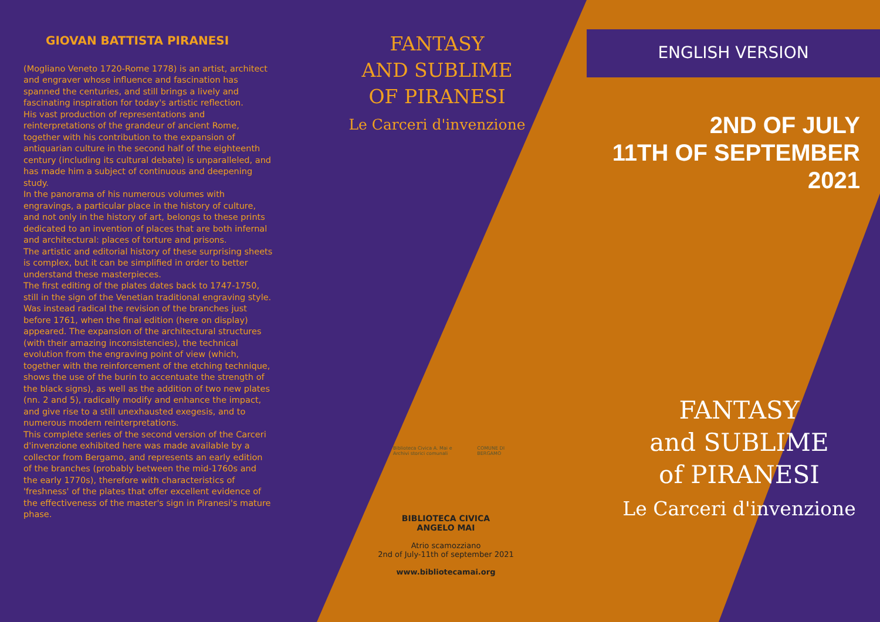GIOVAN BATTISTA PIRANESI
(Mogliano Veneto 1720-Rome 1778) is an artist, architect and engraver whose influence and fascination has spanned the centuries, and still brings a lively and fascinating inspiration for today's artistic reflection.
His vast production of representations and reinterpretations of the grandeur of ancient Rome, together with his contribution to the expansion of antiquarian culture in the second half of the eighteenth century (including its cultural debate) is unparalleled, and has made him a subject of continuous and deepening study.
In the panorama of his numerous volumes with engravings, a particular place in the history of culture, and not only in the history of art, belongs to these prints dedicated to an invention of places that are both infernal and architectural: places of torture and prisons.
The artistic and editorial history of these surprising sheets is complex, but it can be simplified in order to better understand these masterpieces.
The first editing of the plates dates back to 1747-1750, still in the sign of the Venetian traditional engraving style.
Was instead radical the revision of the branches just before 1761, when the final edition (here on display) appeared. The expansion of the architectural structures (with their amazing inconsistencies), the technical evolution from the engraving point of view (which, together with the reinforcement of the etching technique, shows the use of the burin to accentuate the strength of the black signs), as well as the addition of two new plates (nn. 2 and 5), radically modify and enhance the impact, and give rise to a still unexhausted exegesis, and to numerous modern reinterpretations.
This complete series of the second version of the Carceri d'invenzione exhibited here was made available by a collector from Bergamo, and represents an early edition of the branches (probably between the mid-1760s and the early 1770s), therefore with characteristics of 'freshness' of the plates that offer excellent evidence of the effectiveness of the master's sign in Piranesi's mature phase.
FANTASY
AND SUBLIME
OF PIRANESI
Le Carceri d'invenzione
Biblioteca Civica A. Mai e Archivi storici comunali
COMUNE DI BERGAMO
BIBLIOTECA CIVICA
ANGELO MAI
Atrio scamozziano
2nd of July-11th of september 2021
www.bibliotecamai.org
ENGLISH VERSION
2ND OF JULY
11TH OF SEPTEMBER
2021
FANTASY
and SUBLIME
of PIRANESI
Le Carceri d'invenzione